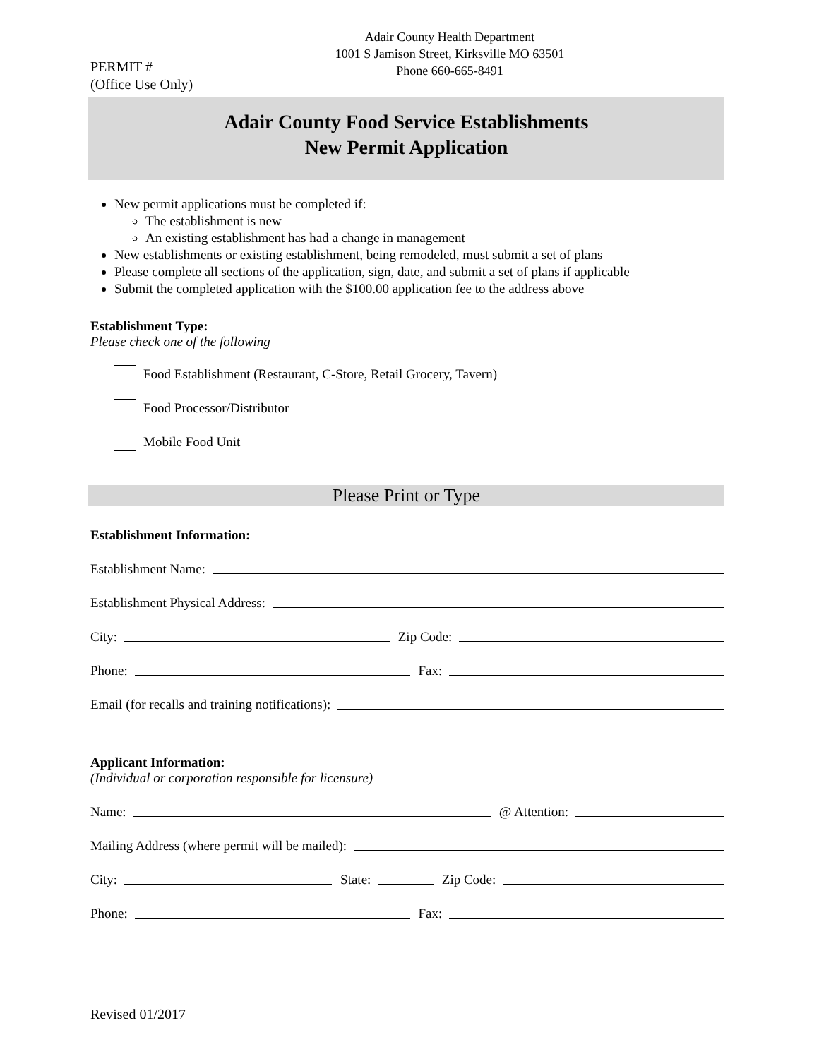Adair County Health Department
1001 S Jamison Street, Kirksville MO 63501
Phone 660-665-8491
PERMIT #
(Office Use Only)
Adair County Food Service Establishments
New Permit Application
New permit applications must be completed if:
The establishment is new
An existing establishment has had a change in management
New establishments or existing establishment, being remodeled, must submit a set of plans
Please complete all sections of the application, sign, date, and submit a set of plans if applicable
Submit the completed application with the $100.00 application fee to the address above
Establishment Type:
Please check one of the following
Food Establishment (Restaurant, C-Store, Retail Grocery, Tavern)
Food Processor/Distributor
Mobile Food Unit
Please Print or Type
Establishment Information:
Establishment Name:
Establishment Physical Address:
City: Zip Code:
Phone: Fax:
Email (for recalls and training notifications):
Applicant Information:
(Individual or corporation responsible for licensure)
Name: @ Attention:
Mailing Address (where permit will be mailed):
City: State: Zip Code:
Phone: Fax:
Revised 01/2017